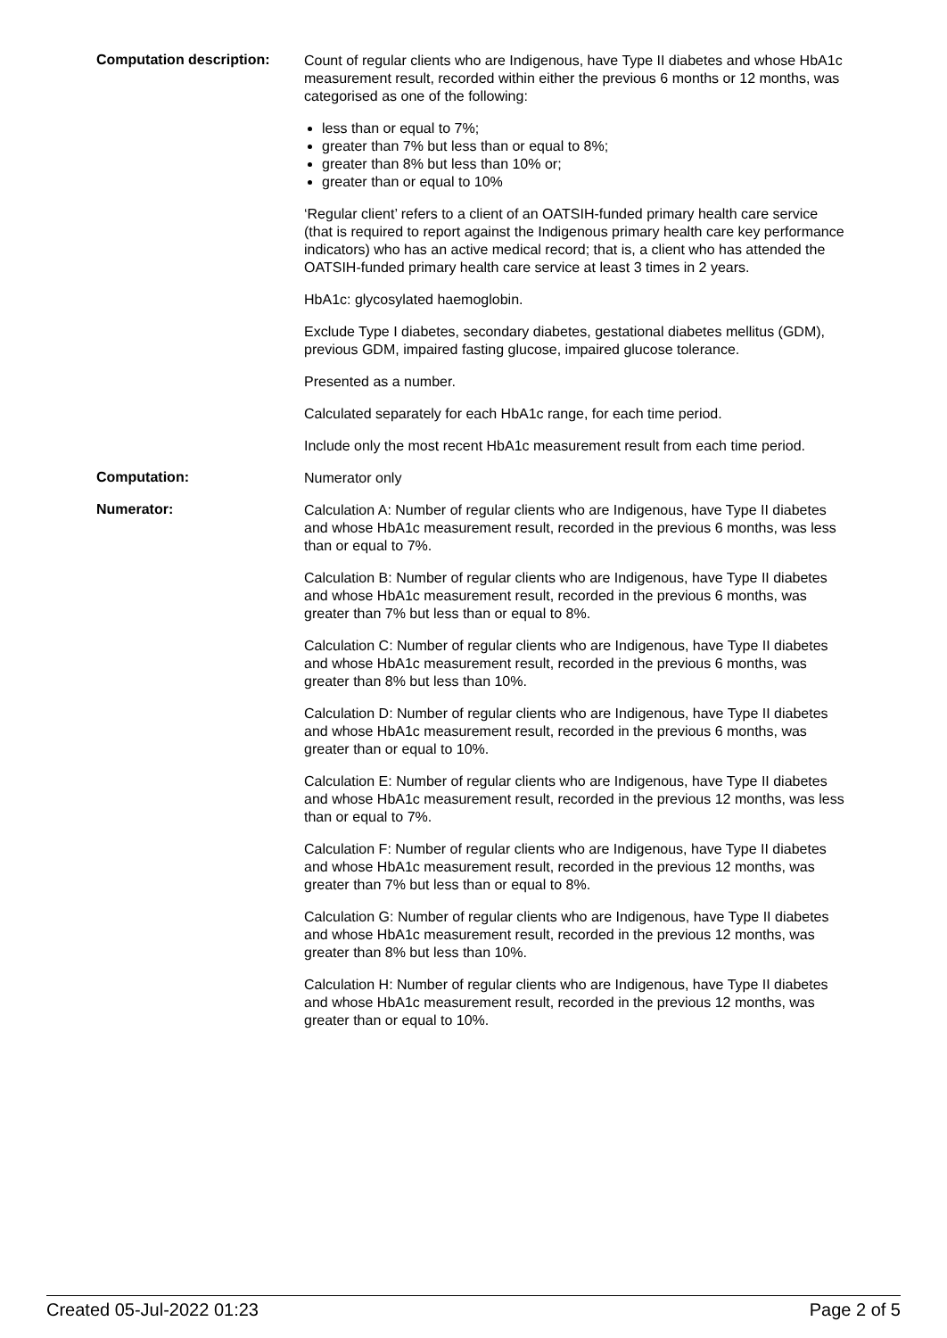Computation description:
Count of regular clients who are Indigenous, have Type II diabetes and whose HbA1c measurement result, recorded within either the previous 6 months or 12 months, was categorised as one of the following:
less than or equal to 7%;
greater than 7% but less than or equal to 8%;
greater than 8% but less than 10% or;
greater than or equal to 10%
‘Regular client’ refers to a client of an OATSIH-funded primary health care service (that is required to report against the Indigenous primary health care key performance indicators) who has an active medical record; that is, a client who has attended the OATSIH-funded primary health care service at least 3 times in 2 years.
HbA1c: glycosylated haemoglobin.
Exclude Type I diabetes, secondary diabetes, gestational diabetes mellitus (GDM), previous GDM, impaired fasting glucose, impaired glucose tolerance.
Presented as a number.
Calculated separately for each HbA1c range, for each time period.
Include only the most recent HbA1c measurement result from each time period.
Computation:
Numerator only
Numerator:
Calculation A: Number of regular clients who are Indigenous, have Type II diabetes and whose HbA1c measurement result, recorded in the previous 6 months, was less than or equal to 7%.
Calculation B: Number of regular clients who are Indigenous, have Type II diabetes and whose HbA1c measurement result, recorded in the previous 6 months, was greater than 7% but less than or equal to 8%.
Calculation C: Number of regular clients who are Indigenous, have Type II diabetes and whose HbA1c measurement result, recorded in the previous 6 months, was greater than 8% but less than 10%.
Calculation D: Number of regular clients who are Indigenous, have Type II diabetes and whose HbA1c measurement result, recorded in the previous 6 months, was greater than or equal to 10%.
Calculation E: Number of regular clients who are Indigenous, have Type II diabetes and whose HbA1c measurement result, recorded in the previous 12 months, was less than or equal to 7%.
Calculation F: Number of regular clients who are Indigenous, have Type II diabetes and whose HbA1c measurement result, recorded in the previous 12 months, was greater than 7% but less than or equal to 8%.
Calculation G: Number of regular clients who are Indigenous, have Type II diabetes and whose HbA1c measurement result, recorded in the previous 12 months, was greater than 8% but less than 10%.
Calculation H: Number of regular clients who are Indigenous, have Type II diabetes and whose HbA1c measurement result, recorded in the previous 12 months, was greater than or equal to 10%.
Created 05-Jul-2022 01:23 Page 2 of 5